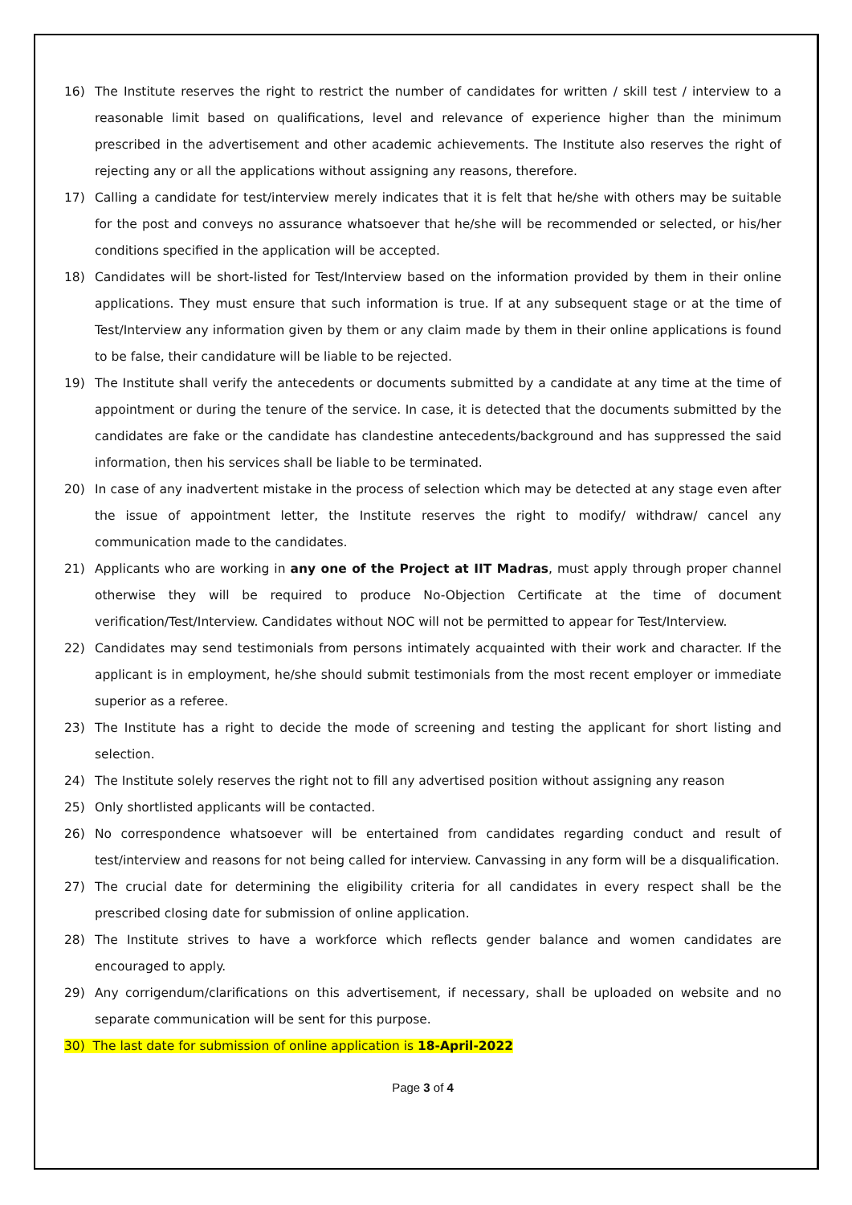16) The Institute reserves the right to restrict the number of candidates for written / skill test / interview to a reasonable limit based on qualifications, level and relevance of experience higher than the minimum prescribed in the advertisement and other academic achievements. The Institute also reserves the right of rejecting any or all the applications without assigning any reasons, therefore.
17) Calling a candidate for test/interview merely indicates that it is felt that he/she with others may be suitable for the post and conveys no assurance whatsoever that he/she will be recommended or selected, or his/her conditions specified in the application will be accepted.
18) Candidates will be short-listed for Test/Interview based on the information provided by them in their online applications. They must ensure that such information is true. If at any subsequent stage or at the time of Test/Interview any information given by them or any claim made by them in their online applications is found to be false, their candidature will be liable to be rejected.
19) The Institute shall verify the antecedents or documents submitted by a candidate at any time at the time of appointment or during the tenure of the service. In case, it is detected that the documents submitted by the candidates are fake or the candidate has clandestine antecedents/background and has suppressed the said information, then his services shall be liable to be terminated.
20) In case of any inadvertent mistake in the process of selection which may be detected at any stage even after the issue of appointment letter, the Institute reserves the right to modify/ withdraw/ cancel any communication made to the candidates.
21) Applicants who are working in any one of the Project at IIT Madras, must apply through proper channel otherwise they will be required to produce No-Objection Certificate at the time of document verification/Test/Interview. Candidates without NOC will not be permitted to appear for Test/Interview.
22) Candidates may send testimonials from persons intimately acquainted with their work and character. If the applicant is in employment, he/she should submit testimonials from the most recent employer or immediate superior as a referee.
23) The Institute has a right to decide the mode of screening and testing the applicant for short listing and selection.
24) The Institute solely reserves the right not to fill any advertised position without assigning any reason
25) Only shortlisted applicants will be contacted.
26) No correspondence whatsoever will be entertained from candidates regarding conduct and result of test/interview and reasons for not being called for interview. Canvassing in any form will be a disqualification.
27) The crucial date for determining the eligibility criteria for all candidates in every respect shall be the prescribed closing date for submission of online application.
28) The Institute strives to have a workforce which reflects gender balance and women candidates are encouraged to apply.
29) Any corrigendum/clarifications on this advertisement, if necessary, shall be uploaded on website and no separate communication will be sent for this purpose.
30) The last date for submission of online application is 18-April-2022
Page 3 of 4